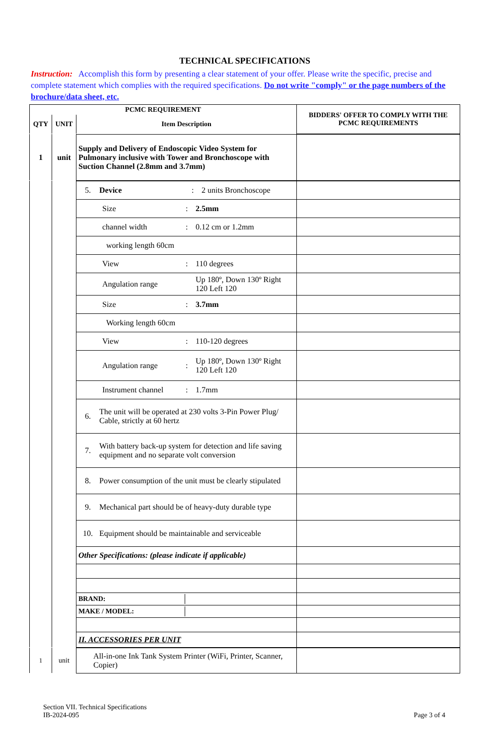TECHNICAL SPECIFICATIONS
Instruction: Accomplish this form by presenting a clear statement of your offer. Please write the specific, precise and complete statement which complies with the required specifications. Do not write "comply" or the page numbers of the brochure/data sheet, etc.
| PCMC REQUIREMENT | | | BIDDERS' OFFER TO COMPLY WITH THE PCMC REQUIREMENTS |
| --- | --- | --- | --- |
| QTY | UNIT | Item Description | |
| 1 | unit | Supply and Delivery of Endoscopic Video System for Pulmonary inclusive with Tower and Bronchoscope with Suction Channel (2.8mm and 3.7mm) | |
| | | / 5. / Device / : / 2 units Bronchoscope / | |
| | | / Size / : / 2.5mm / | |
| | | / channel width / : / 0.12 cm or 1.2mm / | |
| | | working length 60cm | |
| | | / View / : / 110 degrees / | |
| | | / Angulation range / / Up 180º, Down 130º Right 120 Left 120 / | |
| | | / Size / : / 3.7mm / | |
| | | Working length 60cm | |
| | | / View / : / 110-120 degrees / | |
| | | / Angulation range / : / Up 180º, Down 130º Right 120 Left 120 / | |
| | | / Instrument channel / : / 1.7mm / | |
| | | / 6. / The unit will be operated at 230 volts 3-Pin Power Plug/ Cable, strictly at 60 hertz / | |
| | | / 7. / With battery back-up system for detection and life saving equipment and no separate volt conversion / | |
| | | / 8. / Power consumption of the unit must be clearly stipulated / | |
| | | / 9. / Mechanical part should be of heavy-duty durable type / | |
| | | / 10. / Equipment should be maintainable and serviceable / | |
| | | Other Specifications: (please indicate if applicable) | |
| | | / BRAND: / / | |
| | | / MAKE / MODEL: / / | |
| | | II. ACCESSORIES PER UNIT | |
| 1 | unit | All-in-one Ink Tank System Printer (WiFi, Printer, Scanner, Copier) | |
Section VII. Technical Specifications
IB-2024-095
Page 3 of 4